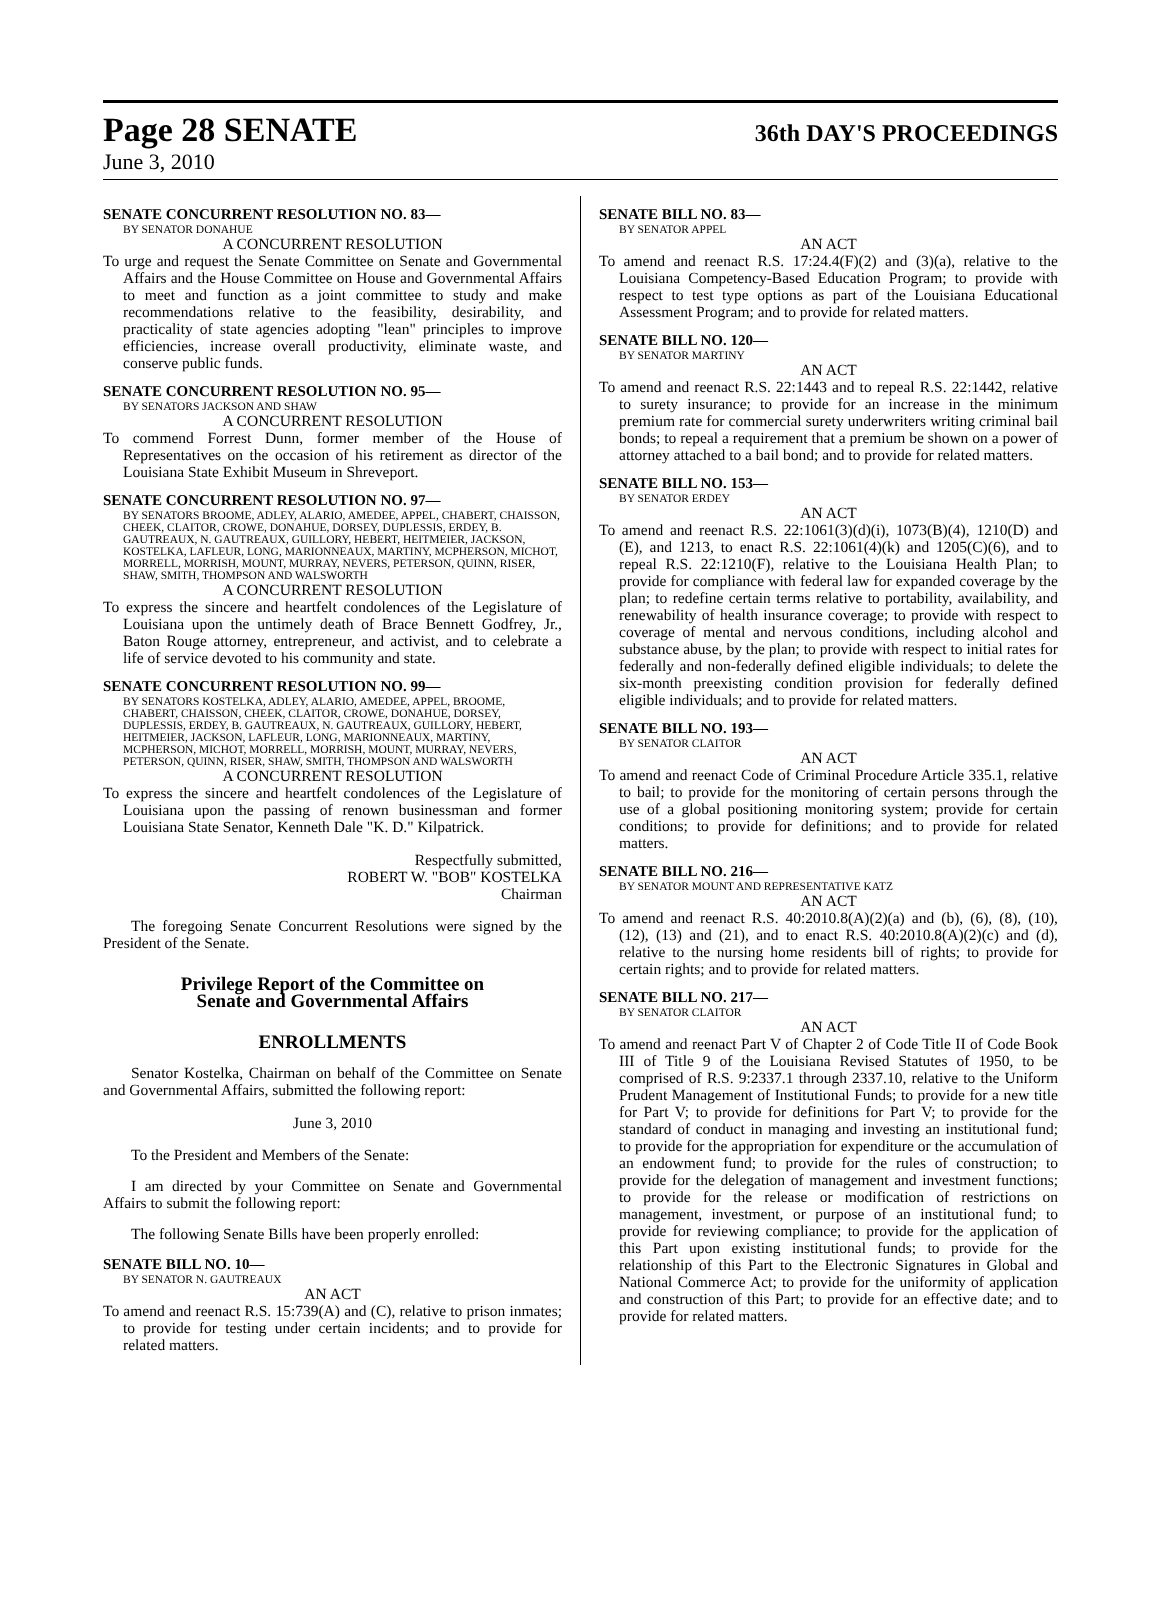Page 28 SENATE 36th DAY'S PROCEEDINGS
June 3, 2010
SENATE CONCURRENT RESOLUTION NO. 83—
BY SENATOR DONAHUE
A CONCURRENT RESOLUTION
To urge and request the Senate Committee on Senate and Governmental Affairs and the House Committee on House and Governmental Affairs to meet and function as a joint committee to study and make recommendations relative to the feasibility, desirability, and practicality of state agencies adopting "lean" principles to improve efficiencies, increase overall productivity, eliminate waste, and conserve public funds.
SENATE CONCURRENT RESOLUTION NO. 95—
BY SENATORS JACKSON AND SHAW
A CONCURRENT RESOLUTION
To commend Forrest Dunn, former member of the House of Representatives on the occasion of his retirement as director of the Louisiana State Exhibit Museum in Shreveport.
SENATE CONCURRENT RESOLUTION NO. 97—
BY SENATORS BROOME, ADLEY, ALARIO, AMEDEE, APPEL, CHABERT, CHAISSON, CHEEK, CLAITOR, CROWE, DONAHUE, DORSEY, DUPLESSIS, ERDEY, B. GAUTREAUX, N. GAUTREAUX, GUILLORY, HEBERT, HEITMEIER, JACKSON, KOSTELKA, LAFLEUR, LONG, MARIONNEAUX, MARTINY, MCPHERSON, MICHOT, MORRELL, MORRISH, MOUNT, MURRAY, NEVERS, PETERSON, QUINN, RISER, SHAW, SMITH, THOMPSON AND WALSWORTH
A CONCURRENT RESOLUTION
To express the sincere and heartfelt condolences of the Legislature of Louisiana upon the untimely death of Brace Bennett Godfrey, Jr., Baton Rouge attorney, entrepreneur, and activist, and to celebrate a life of service devoted to his community and state.
SENATE CONCURRENT RESOLUTION NO. 99—
BY SENATORS KOSTELKA, ADLEY, ALARIO, AMEDEE, APPEL, BROOME, CHABERT, CHAISSON, CHEEK, CLAITOR, CROWE, DONAHUE, DORSEY, DUPLESSIS, ERDEY, B. GAUTREAUX, N. GAUTREAUX, GUILLORY, HEBERT, HEITMEIER, JACKSON, LAFLEUR, LONG, MARIONNEAUX, MARTINY, MCPHERSON, MICHOT, MORRELL, MORRISH, MOUNT, MURRAY, NEVERS, PETERSON, QUINN, RISER, SHAW, SMITH, THOMPSON AND WALSWORTH
A CONCURRENT RESOLUTION
To express the sincere and heartfelt condolences of the Legislature of Louisiana upon the passing of renown businessman and former Louisiana State Senator, Kenneth Dale "K. D." Kilpatrick.
Respectfully submitted,
ROBERT W. "BOB" KOSTELKA
Chairman
The foregoing Senate Concurrent Resolutions were signed by the President of the Senate.
Privilege Report of the Committee on
Senate and Governmental Affairs
ENROLLMENTS
Senator Kostelka, Chairman on behalf of the Committee on Senate and Governmental Affairs, submitted the following report:
June 3, 2010
To the President and Members of the Senate:
I am directed by your Committee on Senate and Governmental Affairs to submit the following report:
The following Senate Bills have been properly enrolled:
SENATE BILL NO. 10—
BY SENATOR N. GAUTREAUX
AN ACT
To amend and reenact R.S. 15:739(A) and (C), relative to prison inmates; to provide for testing under certain incidents; and to provide for related matters.
SENATE BILL NO. 83—
BY SENATOR APPEL
AN ACT
To amend and reenact R.S. 17:24.4(F)(2) and (3)(a), relative to the Louisiana Competency-Based Education Program; to provide with respect to test type options as part of the Louisiana Educational Assessment Program; and to provide for related matters.
SENATE BILL NO. 120—
BY SENATOR MARTINY
AN ACT
To amend and reenact R.S. 22:1443 and to repeal R.S. 22:1442, relative to surety insurance; to provide for an increase in the minimum premium rate for commercial surety underwriters writing criminal bail bonds; to repeal a requirement that a premium be shown on a power of attorney attached to a bail bond; and to provide for related matters.
SENATE BILL NO. 153—
BY SENATOR ERDEY
AN ACT
To amend and reenact R.S. 22:1061(3)(d)(i), 1073(B)(4), 1210(D) and (E), and 1213, to enact R.S. 22:1061(4)(k) and 1205(C)(6), and to repeal R.S. 22:1210(F), relative to the Louisiana Health Plan; to provide for compliance with federal law for expanded coverage by the plan; to redefine certain terms relative to portability, availability, and renewability of health insurance coverage; to provide with respect to coverage of mental and nervous conditions, including alcohol and substance abuse, by the plan; to provide with respect to initial rates for federally and non-federally defined eligible individuals; to delete the six-month preexisting condition provision for federally defined eligible individuals; and to provide for related matters.
SENATE BILL NO. 193—
BY SENATOR CLAITOR
AN ACT
To amend and reenact Code of Criminal Procedure Article 335.1, relative to bail; to provide for the monitoring of certain persons through the use of a global positioning monitoring system; provide for certain conditions; to provide for definitions; and to provide for related matters.
SENATE BILL NO. 216—
BY SENATOR MOUNT AND REPRESENTATIVE KATZ
AN ACT
To amend and reenact R.S. 40:2010.8(A)(2)(a) and (b), (6), (8), (10), (12), (13) and (21), and to enact R.S. 40:2010.8(A)(2)(c) and (d), relative to the nursing home residents bill of rights; to provide for certain rights; and to provide for related matters.
SENATE BILL NO. 217—
BY SENATOR CLAITOR
AN ACT
To amend and reenact Part V of Chapter 2 of Code Title II of Code Book III of Title 9 of the Louisiana Revised Statutes of 1950, to be comprised of R.S. 9:2337.1 through 2337.10, relative to the Uniform Prudent Management of Institutional Funds; to provide for a new title for Part V; to provide for definitions for Part V; to provide for the standard of conduct in managing and investing an institutional fund; to provide for the appropriation for expenditure or the accumulation of an endowment fund; to provide for the rules of construction; to provide for the delegation of management and investment functions; to provide for the release or modification of restrictions on management, investment, or purpose of an institutional fund; to provide for reviewing compliance; to provide for the application of this Part upon existing institutional funds; to provide for the relationship of this Part to the Electronic Signatures in Global and National Commerce Act; to provide for the uniformity of application and construction of this Part; to provide for an effective date; and to provide for related matters.